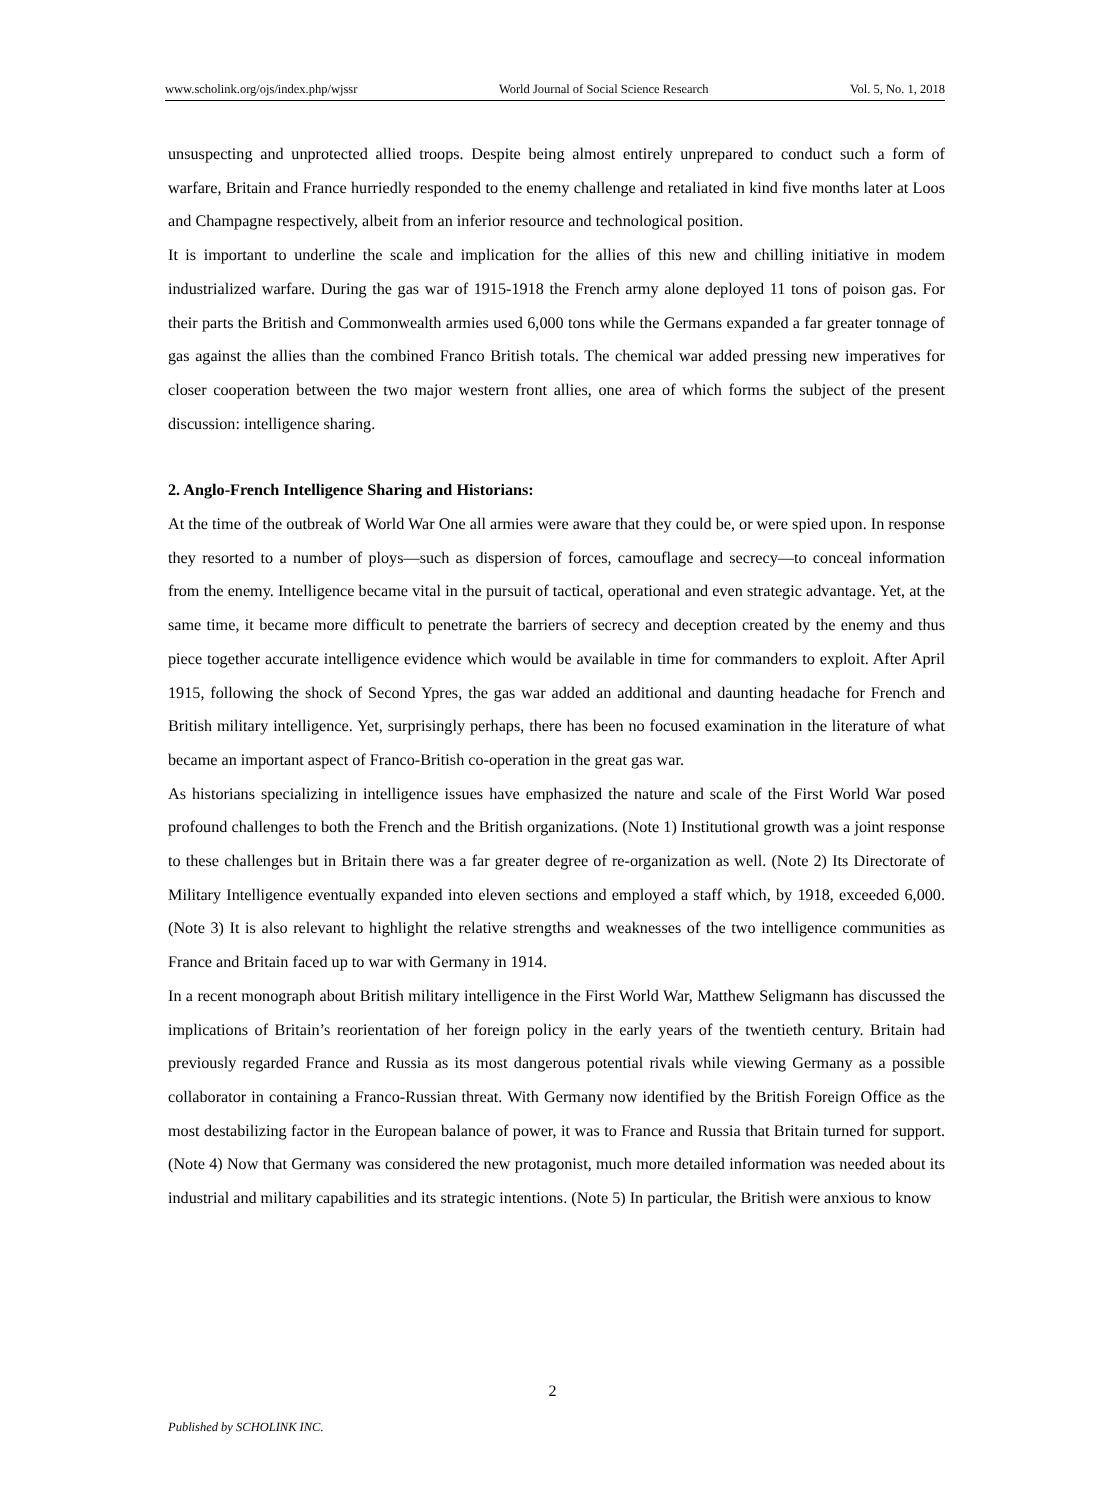www.scholink.org/ojs/index.php/wjssr World Journal of Social Science Research Vol. 5, No. 1, 2018
unsuspecting and unprotected allied troops. Despite being almost entirely unprepared to conduct such a form of warfare, Britain and France hurriedly responded to the enemy challenge and retaliated in kind five months later at Loos and Champagne respectively, albeit from an inferior resource and technological position.
It is important to underline the scale and implication for the allies of this new and chilling initiative in modem industrialized warfare. During the gas war of 1915-1918 the French army alone deployed 11 tons of poison gas. For their parts the British and Commonwealth armies used 6,000 tons while the Germans expanded a far greater tonnage of gas against the allies than the combined Franco British totals. The chemical war added pressing new imperatives for closer cooperation between the two major western front allies, one area of which forms the subject of the present discussion: intelligence sharing.
2. Anglo-French Intelligence Sharing and Historians:
At the time of the outbreak of World War One all armies were aware that they could be, or were spied upon. In response they resorted to a number of ploys—such as dispersion of forces, camouflage and secrecy—to conceal information from the enemy. Intelligence became vital in the pursuit of tactical, operational and even strategic advantage. Yet, at the same time, it became more difficult to penetrate the barriers of secrecy and deception created by the enemy and thus piece together accurate intelligence evidence which would be available in time for commanders to exploit. After April 1915, following the shock of Second Ypres, the gas war added an additional and daunting headache for French and British military intelligence. Yet, surprisingly perhaps, there has been no focused examination in the literature of what became an important aspect of Franco-British co-operation in the great gas war.
As historians specializing in intelligence issues have emphasized the nature and scale of the First World War posed profound challenges to both the French and the British organizations. (Note 1) Institutional growth was a joint response to these challenges but in Britain there was a far greater degree of re-organization as well. (Note 2) Its Directorate of Military Intelligence eventually expanded into eleven sections and employed a staff which, by 1918, exceeded 6,000. (Note 3) It is also relevant to highlight the relative strengths and weaknesses of the two intelligence communities as France and Britain faced up to war with Germany in 1914.
In a recent monograph about British military intelligence in the First World War, Matthew Seligmann has discussed the implications of Britain’s reorientation of her foreign policy in the early years of the twentieth century. Britain had previously regarded France and Russia as its most dangerous potential rivals while viewing Germany as a possible collaborator in containing a Franco-Russian threat. With Germany now identified by the British Foreign Office as the most destabilizing factor in the European balance of power, it was to France and Russia that Britain turned for support. (Note 4) Now that Germany was considered the new protagonist, much more detailed information was needed about its industrial and military capabilities and its strategic intentions. (Note 5) In particular, the British were anxious to know
2
Published by SCHOLINK INC.